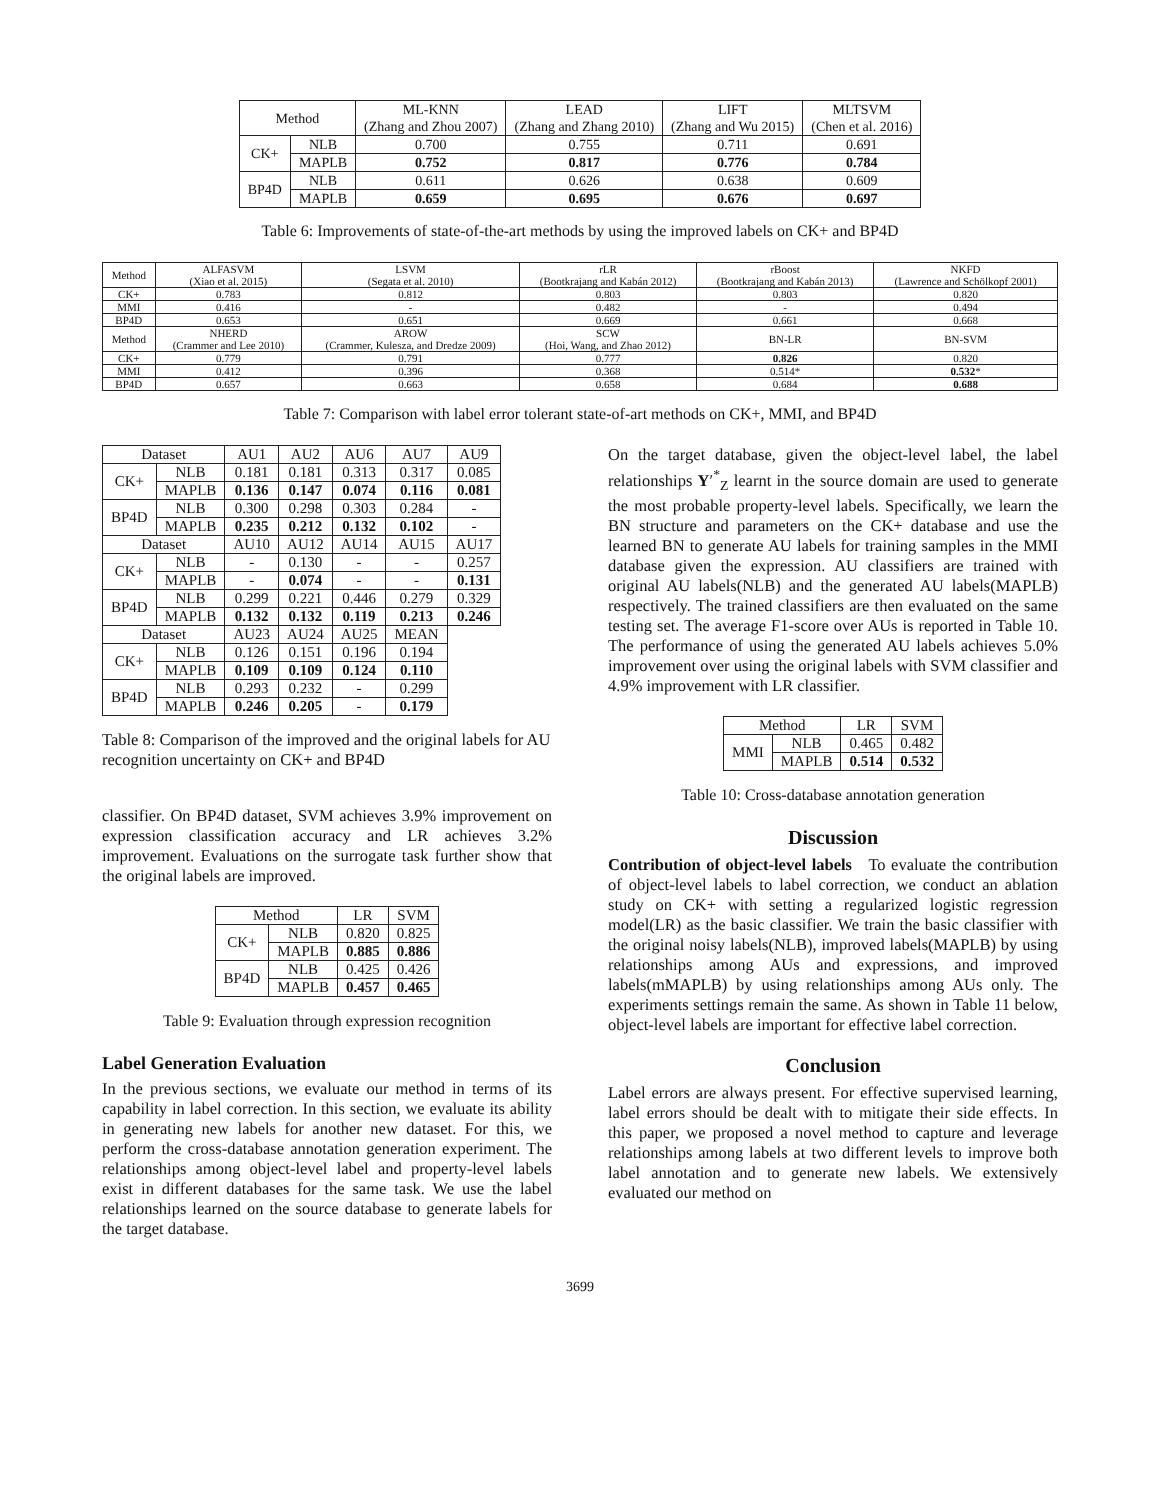| Method | | ML-KNN (Zhang and Zhou 2007) | LEAD (Zhang and Zhang 2010) | LIFT (Zhang and Wu 2015) | MLTSVM (Chen et al. 2016) |
| --- | --- | --- | --- | --- | --- |
| CK+ | NLB | 0.700 | 0.755 | 0.711 | 0.691 |
| | MAPLB | 0.752 | 0.817 | 0.776 | 0.784 |
| BP4D | NLB | 0.611 | 0.626 | 0.638 | 0.609 |
| | MAPLB | 0.659 | 0.695 | 0.676 | 0.697 |
Table 6: Improvements of state-of-the-art methods by using the improved labels on CK+ and BP4D
| Method | ALFASVM (Xiao et al. 2015) | LSVM (Segata et al. 2010) | rLR (Bootkrajang and Kabán 2012) | rBoost (Bootkrajang and Kabán 2013) | NKFD (Lawrence and Schölkopf 2001) |
| --- | --- | --- | --- | --- | --- |
| CK+ | 0.783 | 0.812 | 0.803 | 0.803 | 0.820 |
| MMI | 0.416 | - | 0.482 | - | 0.494 |
| BP4D | 0.653 | 0.651 | 0.669 | 0.661 | 0.668 |
| Method | NHERD (Crammer and Lee 2010) | AROW (Crammer, Kulesza, and Dredze 2009) | SCW (Hoi, Wang, and Zhao 2012) | BN-LR | BN-SVM |
| CK+ | 0.779 | 0.791 | 0.777 | 0.826 | 0.820 |
| MMI | 0.412 | 0.396 | 0.368 | 0.514* | 0.532 * |
| BP4D | 0.657 | 0.663 | 0.658 | 0.684 | 0.688 |
Table 7: Comparison with label error tolerant state-of-art methods on CK+, MMI, and BP4D
| Dataset | | AU1 | AU2 | AU6 | AU7 | AU9 |
| --- | --- | --- | --- | --- | --- | --- |
| CK+ | NLB | 0.181 | 0.181 | 0.313 | 0.317 | 0.085 |
| | MAPLB | 0.136 | 0.147 | 0.074 | 0.116 | 0.081 |
| BP4D | NLB | 0.300 | 0.298 | 0.303 | 0.284 | - |
| | MAPLB | 0.235 | 0.212 | 0.132 | 0.102 | - |
| Dataset | | AU10 | AU12 | AU14 | AU15 | AU17 |
| CK+ | NLB | - | 0.130 | - | - | 0.257 |
| | MAPLB | - | 0.074 | - | - | 0.131 |
| BP4D | NLB | 0.299 | 0.221 | 0.446 | 0.279 | 0.329 |
| | MAPLB | 0.132 | 0.132 | 0.119 | 0.213 | 0.246 |
| Dataset | | AU23 | AU24 | AU25 | MEAN | |
| CK+ | NLB | 0.126 | 0.151 | 0.196 | 0.194 | |
| | MAPLB | 0.109 | 0.109 | 0.124 | 0.110 | |
| BP4D | NLB | 0.293 | 0.232 | - | 0.299 | |
| | MAPLB | 0.246 | 0.205 | - | 0.179 | |
Table 8: Comparison of the improved and the original labels for AU recognition uncertainty on CK+ and BP4D
classifier. On BP4D dataset, SVM achieves 3.9% improvement on expression classification accuracy and LR achieves 3.2% improvement. Evaluations on the surrogate task further show that the original labels are improved.
| Method | | LR | SVM |
| --- | --- | --- | --- |
| CK+ | NLB | 0.820 | 0.825 |
| | MAPLB | 0.885 | 0.886 |
| BP4D | NLB | 0.425 | 0.426 |
| | MAPLB | 0.457 | 0.465 |
Table 9: Evaluation through expression recognition
Label Generation Evaluation
In the previous sections, we evaluate our method in terms of its capability in label correction. In this section, we evaluate its ability in generating new labels for another new dataset. For this, we perform the cross-database annotation generation experiment. The relationships among object-level label and property-level labels exist in different databases for the same task. We use the label relationships learned on the source database to generate labels for the target database.
On the target database, given the object-level label, the label relationships Y′<sup>*</sup><sub>Z</sub> learnt in the source domain are used to generate the most probable property-level labels. Specifically, we learn the BN structure and parameters on the CK+ database and use the learned BN to generate AU labels for training samples in the MMI database given the expression. AU classifiers are trained with original AU labels(NLB) and the generated AU labels(MAPLB) respectively. The trained classifiers are then evaluated on the same testing set. The average F1-score over AUs is reported in Table 10. The performance of using the generated AU labels achieves 5.0% improvement over using the original labels with SVM classifier and 4.9% improvement with LR classifier.
| Method | | LR | SVM |
| --- | --- | --- | --- |
| MMI | NLB | 0.465 | 0.482 |
| | MAPLB | 0.514 | 0.532 |
Table 10: Cross-database annotation generation
Discussion
Contribution of object-level labels To evaluate the contribution of object-level labels to label correction, we conduct an ablation study on CK+ with setting a regularized logistic regression model(LR) as the basic classifier. We train the basic classifier with the original noisy labels(NLB), improved labels(MAPLB) by using relationships among AUs and expressions, and improved labels(mMAPLB) by using relationships among AUs only. The experiments settings remain the same. As shown in Table 11 below, object-level labels are important for effective label correction.
Conclusion
Label errors are always present. For effective supervised learning, label errors should be dealt with to mitigate their side effects. In this paper, we proposed a novel method to capture and leverage relationships among labels at two different levels to improve both label annotation and to generate new labels. We extensively evaluated our method on
3699